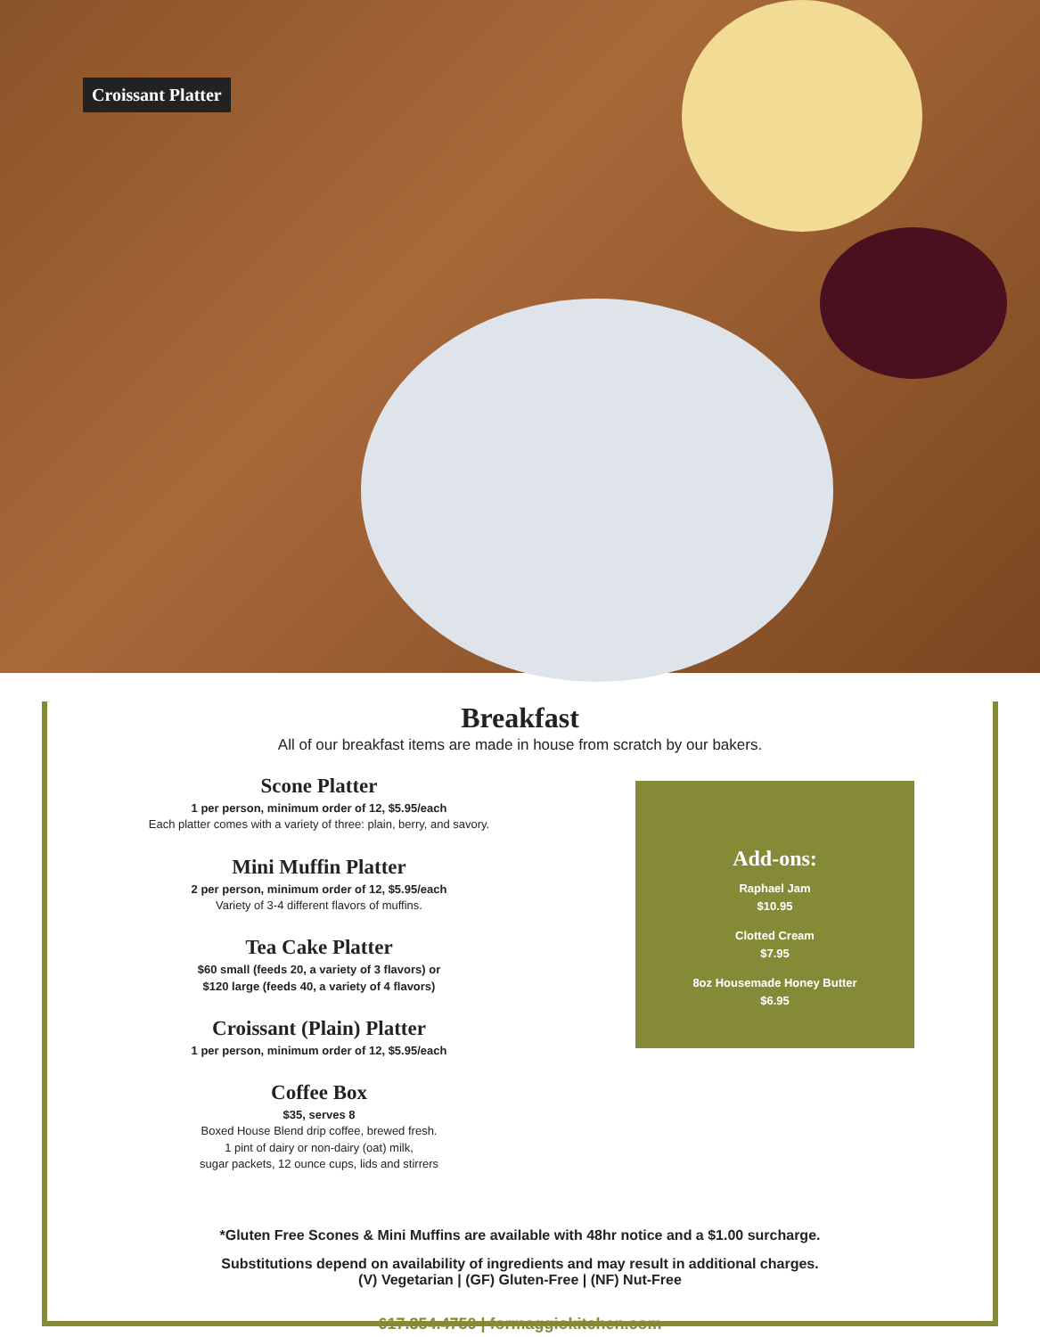Croissant Platter
Breakfast
All of our breakfast items are made in house from scratch by our bakers.
Scone Platter
1 per person, minimum order of 12, $5.95/each
Each platter comes with a variety of three: plain, berry, and savory.
Mini Muffin Platter
2 per person, minimum order of 12, $5.95/each
Variety of 3-4 different flavors of muffins.
Tea Cake Platter
$60 small (feeds 20, a variety of 3 flavors) or
$120 large (feeds 40, a variety of 4 flavors)
Croissant (Plain) Platter
1 per person, minimum order of 12, $5.95/each
Coffee Box
$35, serves 8
Boxed House Blend drip coffee, brewed fresh.
1 pint of dairy or non-dairy (oat) milk,
sugar packets, 12 ounce cups, lids and stirrers
Add-ons:
Raphael Jam
$10.95
Clotted Cream
$7.95
8oz Housemade Honey Butter
$6.95
*Gluten Free Scones & Mini Muffins are available with 48hr notice and a $1.00 surcharge.
Substitutions depend on availability of ingredients and may result in additional charges.
(V) Vegetarian | (GF) Gluten-Free | (NF) Nut-Free
617.354.4750 | formaggiokitchen.com